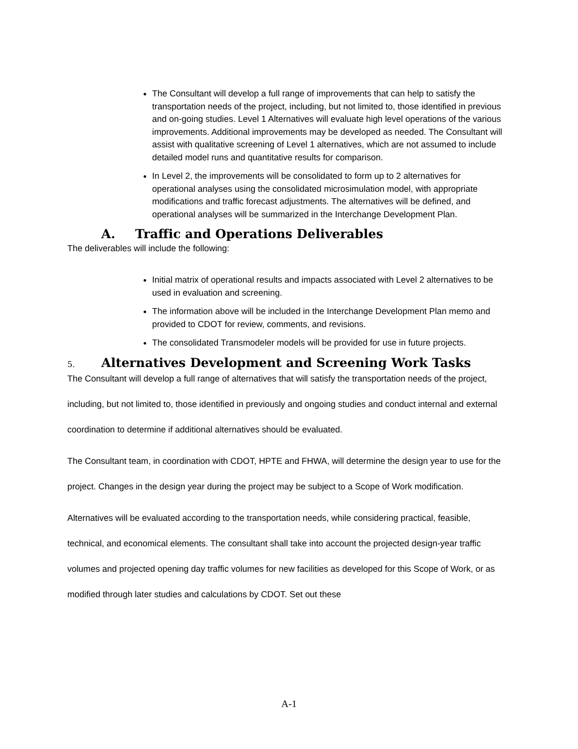The Consultant will develop a full range of improvements that can help to satisfy the transportation needs of the project, including, but not limited to, those identified in previous and on-going studies. Level 1 Alternatives will evaluate high level operations of the various improvements. Additional improvements may be developed as needed. The Consultant will assist with qualitative screening of Level 1 alternatives, which are not assumed to include detailed model runs and quantitative results for comparison.
In Level 2, the improvements will be consolidated to form up to 2 alternatives for operational analyses using the consolidated microsimulation model, with appropriate modifications and traffic forecast adjustments. The alternatives will be defined, and operational analyses will be summarized in the Interchange Development Plan.
A. Traffic and Operations Deliverables
The deliverables will include the following:
Initial matrix of operational results and impacts associated with Level 2 alternatives to be used in evaluation and screening.
The information above will be included in the Interchange Development Plan memo and provided to CDOT for review, comments, and revisions.
The consolidated Transmodeler models will be provided for use in future projects.
5. Alternatives Development and Screening Work Tasks
The Consultant will develop a full range of alternatives that will satisfy the transportation needs of the project, including, but not limited to, those identified in previously and ongoing studies and conduct internal and external coordination to determine if additional alternatives should be evaluated.
The Consultant team, in coordination with CDOT, HPTE and FHWA, will determine the design year to use for the project. Changes in the design year during the project may be subject to a Scope of Work modification.
Alternatives will be evaluated according to the transportation needs, while considering practical, feasible, technical, and economical elements. The consultant shall take into account the projected design-year traffic volumes and projected opening day traffic volumes for new facilities as developed for this Scope of Work, or as modified through later studies and calculations by CDOT. Set out these
A-1